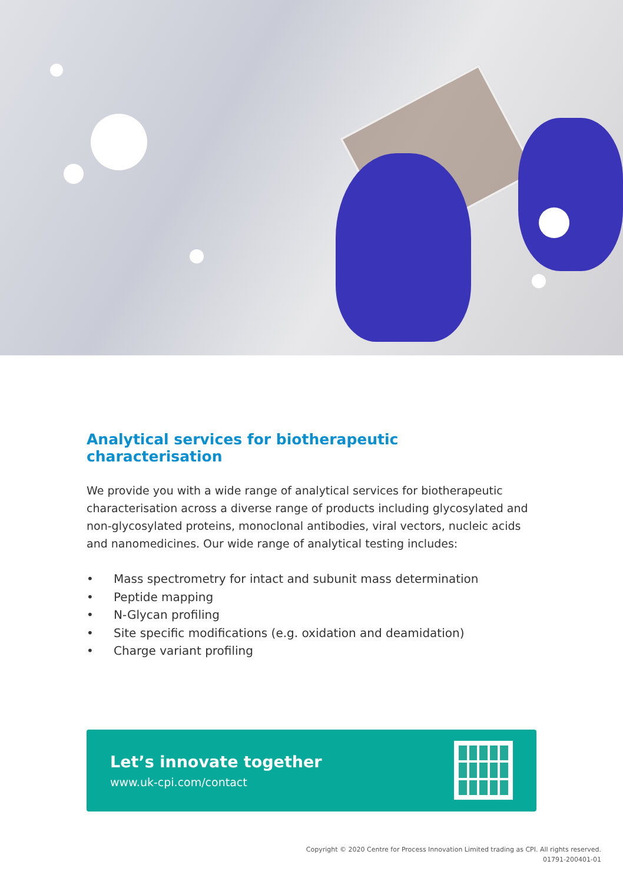Analytical services for biotherapeutic characterisation
We provide you with a wide range of analytical services for biotherapeutic characterisation across a diverse range of products including glycosylated and non-glycosylated proteins, monoclonal antibodies, viral vectors, nucleic acids and nanomedicines. Our wide range of analytical testing includes:
• Mass spectrometry for intact and subunit mass determination
• Peptide mapping
• N-Glycan profiling
• Site specific modifications (e.g. oxidation and deamidation)
• Charge variant profiling
Let’s innovate together
www.uk-cpi.com/contact
Copyright © 2020 Centre for Process Innovation Limited trading as CPI. All rights reserved.
01791-200401-01